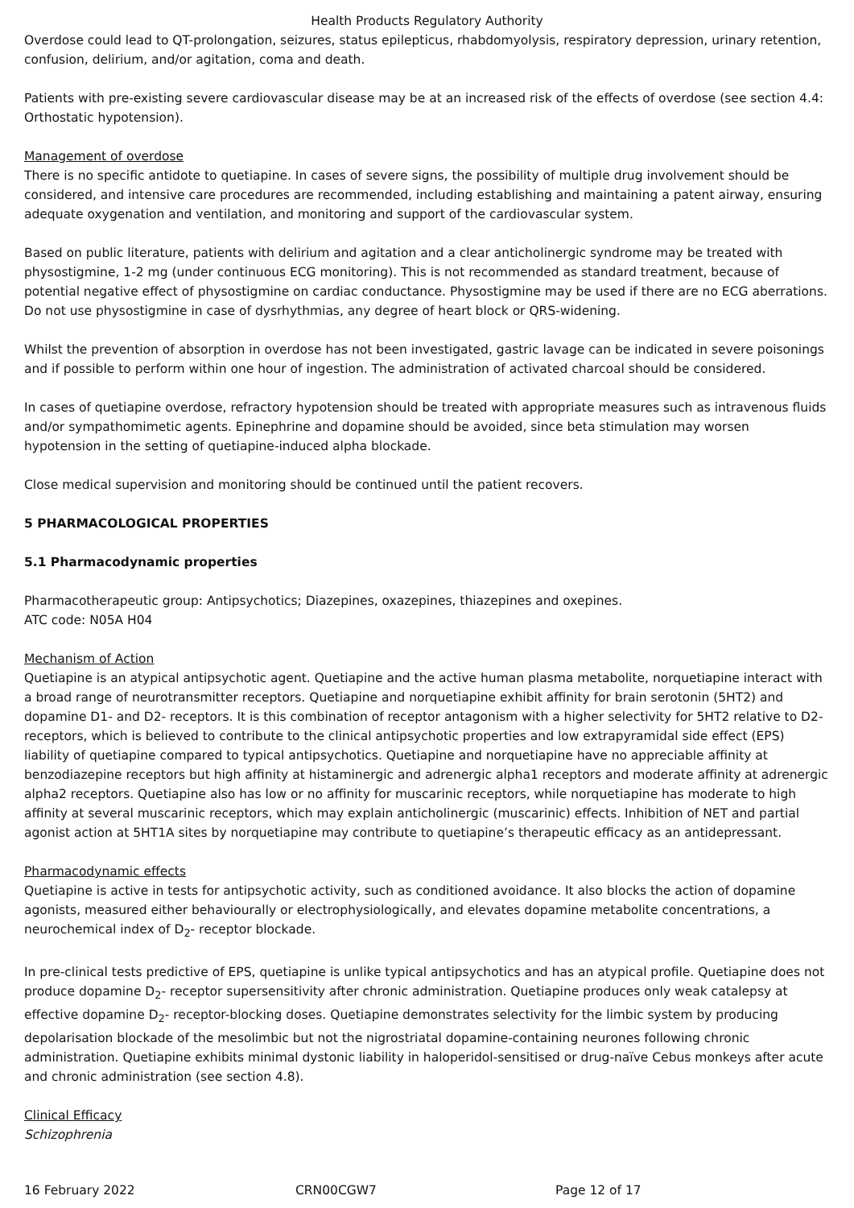Health Products Regulatory Authority
Overdose could lead to QT-prolongation, seizures, status epilepticus, rhabdomyolysis, respiratory depression, urinary retention, confusion, delirium, and/or agitation, coma and death.
Patients with pre-existing severe cardiovascular disease may be at an increased risk of the effects of overdose (see section 4.4: Orthostatic hypotension).
Management of overdose
There is no specific antidote to quetiapine. In cases of severe signs, the possibility of multiple drug involvement should be considered, and intensive care procedures are recommended, including establishing and maintaining a patent airway, ensuring adequate oxygenation and ventilation, and monitoring and support of the cardiovascular system.
Based on public literature, patients with delirium and agitation and a clear anticholinergic syndrome may be treated with physostigmine, 1-2 mg (under continuous ECG monitoring). This is not recommended as standard treatment, because of potential negative effect of physostigmine on cardiac conductance. Physostigmine may be used if there are no ECG aberrations. Do not use physostigmine in case of dysrhythmias, any degree of heart block or QRS-widening.
Whilst the prevention of absorption in overdose has not been investigated, gastric lavage can be indicated in severe poisonings and if possible to perform within one hour of ingestion. The administration of activated charcoal should be considered.
In cases of quetiapine overdose, refractory hypotension should be treated with appropriate measures such as intravenous fluids and/or sympathomimetic agents. Epinephrine and dopamine should be avoided, since beta stimulation may worsen hypotension in the setting of quetiapine-induced alpha blockade.
Close medical supervision and monitoring should be continued until the patient recovers.
5 PHARMACOLOGICAL PROPERTIES
5.1 Pharmacodynamic properties
Pharmacotherapeutic group: Antipsychotics; Diazepines, oxazepines, thiazepines and oxepines.
ATC code: N05A H04
Mechanism of Action
Quetiapine is an atypical antipsychotic agent. Quetiapine and the active human plasma metabolite, norquetiapine interact with a broad range of neurotransmitter receptors. Quetiapine and norquetiapine exhibit affinity for brain serotonin (5HT2) and dopamine D1- and D2- receptors. It is this combination of receptor antagonism with a higher selectivity for 5HT2 relative to D2-receptors, which is believed to contribute to the clinical antipsychotic properties and low extrapyramidal side effect (EPS) liability of quetiapine compared to typical antipsychotics. Quetiapine and norquetiapine have no appreciable affinity at benzodiazepine receptors but high affinity at histaminergic and adrenergic alpha1 receptors and moderate affinity at adrenergic alpha2 receptors. Quetiapine also has low or no affinity for muscarinic receptors, while norquetiapine has moderate to high affinity at several muscarinic receptors, which may explain anticholinergic (muscarinic) effects. Inhibition of NET and partial agonist action at 5HT1A sites by norquetiapine may contribute to quetiapine’s therapeutic efficacy as an antidepressant.
Pharmacodynamic effects
Quetiapine is active in tests for antipsychotic activity, such as conditioned avoidance. It also blocks the action of dopamine agonists, measured either behaviourally or electrophysiologically, and elevates dopamine metabolite concentrations, a neurochemical index of D<sub>2</sub>- receptor blockade.
In pre-clinical tests predictive of EPS, quetiapine is unlike typical antipsychotics and has an atypical profile. Quetiapine does not produce dopamine D<sub>2</sub>- receptor supersensitivity after chronic administration. Quetiapine produces only weak catalepsy at effective dopamine D<sub>2</sub>- receptor-blocking doses. Quetiapine demonstrates selectivity for the limbic system by producing depolarisation blockade of the mesolimbic but not the nigrostriatal dopamine-containing neurones following chronic administration. Quetiapine exhibits minimal dystonic liability in haloperidol-sensitised or drug-naïve Cebus monkeys after acute and chronic administration (see section 4.8).
Clinical Efficacy
Schizophrenia
16 February 2022 CRN00CGW7 Page 12 of 17